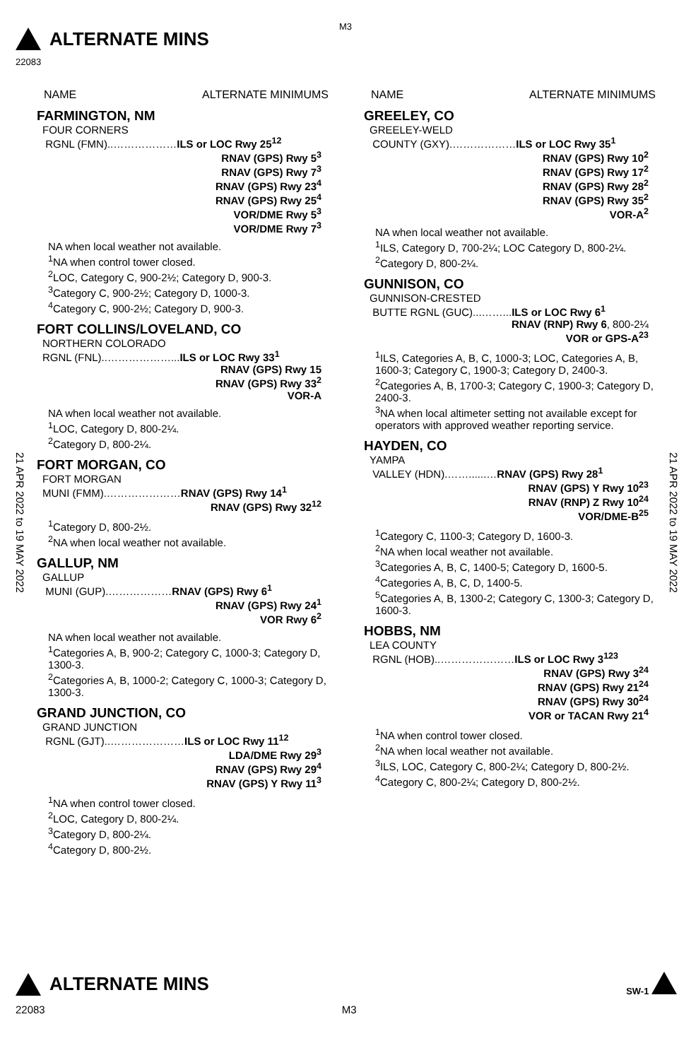ALTERNATE MINS
M3
22083
NAME ALTERNATE MINIMUMS
FARMINGTON, NM
FOUR CORNERS
RGNL (FMN)..………………ILS or LOC Rwy 25<sup>12</sup>
RNAV (GPS) Rwy 5<sup>3</sup>
RNAV (GPS) Rwy 7<sup>3</sup>
RNAV (GPS) Rwy 23<sup>4</sup>
RNAV (GPS) Rwy 25<sup>4</sup>
VOR/DME Rwy 5<sup>3</sup>
VOR/DME Rwy 7<sup>3</sup>
NA when local weather not available.
<sup>1</sup> NA when control tower closed.
<sup>2</sup> LOC, Category C, 900-2½; Category D, 900-3.
<sup>3</sup> Category C, 900-2½; Category D, 1000-3.
<sup>4</sup> Category C, 900-2½; Category D, 900-3.
FORT COLLINS/LOVELAND, CO
NORTHERN COLORADO
RGNL (FNL)..………………...ILS or LOC Rwy 33<sup>1</sup>
RNAV (GPS) Rwy 15
RNAV (GPS) Rwy 33<sup>2</sup>
VOR-A
NA when local weather not available.
<sup>1</sup> LOC, Category D, 800-2¼.
<sup>2</sup> Category D, 800-2¼.
FORT MORGAN, CO
FORT MORGAN
MUNI (FMM).…………………RNAV (GPS) Rwy 14<sup>1</sup>
RNAV (GPS) Rwy 32<sup>12</sup>
<sup>1</sup> Category D, 800-2½.
<sup>2</sup> NA when local weather not available.
GALLUP, NM
GALLUP
MUNI (GUP).………………RNAV (GPS) Rwy 6<sup>1</sup>
RNAV (GPS) Rwy 24<sup>1</sup>
VOR Rwy 6<sup>2</sup>
NA when local weather not available.
<sup>1</sup> Categories A, B, 900-2; Category C, 1000-3; Category D, 1300-3.
<sup>2</sup> Categories A, B, 1000-2; Category C, 1000-3; Category D, 1300-3.
GRAND JUNCTION, CO
GRAND JUNCTION
RGNL (GJT)..…………………ILS or LOC Rwy 11<sup>12</sup>
LDA/DME Rwy 29<sup>3</sup>
RNAV (GPS) Rwy 29<sup>4</sup>
RNAV (GPS) Y Rwy 11<sup>3</sup>
<sup>1</sup> NA when control tower closed.
<sup>2</sup> LOC, Category D, 800-2¼.
<sup>3</sup> Category D, 800-2¼.
<sup>4</sup> Category D, 800-2½.
NAME ALTERNATE MINIMUMS
GREELEY, CO
GREELEY-WELD
COUNTY (GXY).………………ILS or LOC Rwy 35<sup>1</sup>
RNAV (GPS) Rwy 10<sup>2</sup>
RNAV (GPS) Rwy 17<sup>2</sup>
RNAV (GPS) Rwy 28<sup>2</sup>
RNAV (GPS) Rwy 35<sup>2</sup>
VOR-A<sup>2</sup>
NA when local weather not available.
<sup>1</sup> ILS, Category D, 700-2¼; LOC Category D, 800-2¼.
<sup>2</sup> Category D, 800-2¼.
GUNNISON, CO
GUNNISON-CRESTED
BUTTE RGNL (GUC)...……...ILS or LOC Rwy 6<sup>1</sup>
RNAV (RNP) Rwy 6, 800-2¼
VOR or GPS-A<sup>23</sup>
<sup>1</sup> ILS, Categories A, B, C, 1000-3; LOC, Categories A, B, 1600-3; Category C, 1900-3; Category D, 2400-3.
<sup>2</sup> Categories A, B, 1700-3; Category C, 1900-3; Category D, 2400-3.
<sup>3</sup> NA when local altimeter setting not available except for operators with approved weather reporting service.
HAYDEN, CO
YAMPA
VALLEY (HDN).……......…RNAV (GPS) Rwy 28<sup>1</sup>
RNAV (GPS) Y Rwy 10<sup>23</sup>
RNAV (RNP) Z Rwy 10<sup>24</sup>
VOR/DME-B<sup>25</sup>
<sup>1</sup> Category C, 1100-3; Category D, 1600-3.
<sup>2</sup> NA when local weather not available.
<sup>3</sup> Categories A, B, C, 1400-5; Category D, 1600-5.
<sup>4</sup> Categories A, B, C, D, 1400-5.
<sup>5</sup> Categories A, B, 1300-2; Category C, 1300-3; Category D, 1600-3.
HOBBS, NM
LEA COUNTY
RGNL (HOB)..…………………ILS or LOC Rwy 3<sup>123</sup>
RNAV (GPS) Rwy 3<sup>24</sup>
RNAV (GPS) Rwy 21<sup>24</sup>
RNAV (GPS) Rwy 30<sup>24</sup>
VOR or TACAN Rwy 21<sup>4</sup>
<sup>1</sup> NA when control tower closed.
<sup>2</sup> NA when local weather not available.
<sup>3</sup> ILS, LOC, Category C, 800-2¼; Category D, 800-2½.
<sup>4</sup> Category C, 800-2¼; Category D, 800-2½.
21 APR 2022 to 19 MAY 2022
21 APR 2022 to 19 MAY 2022
ALTERNATE MINS SW-1
22083 M3